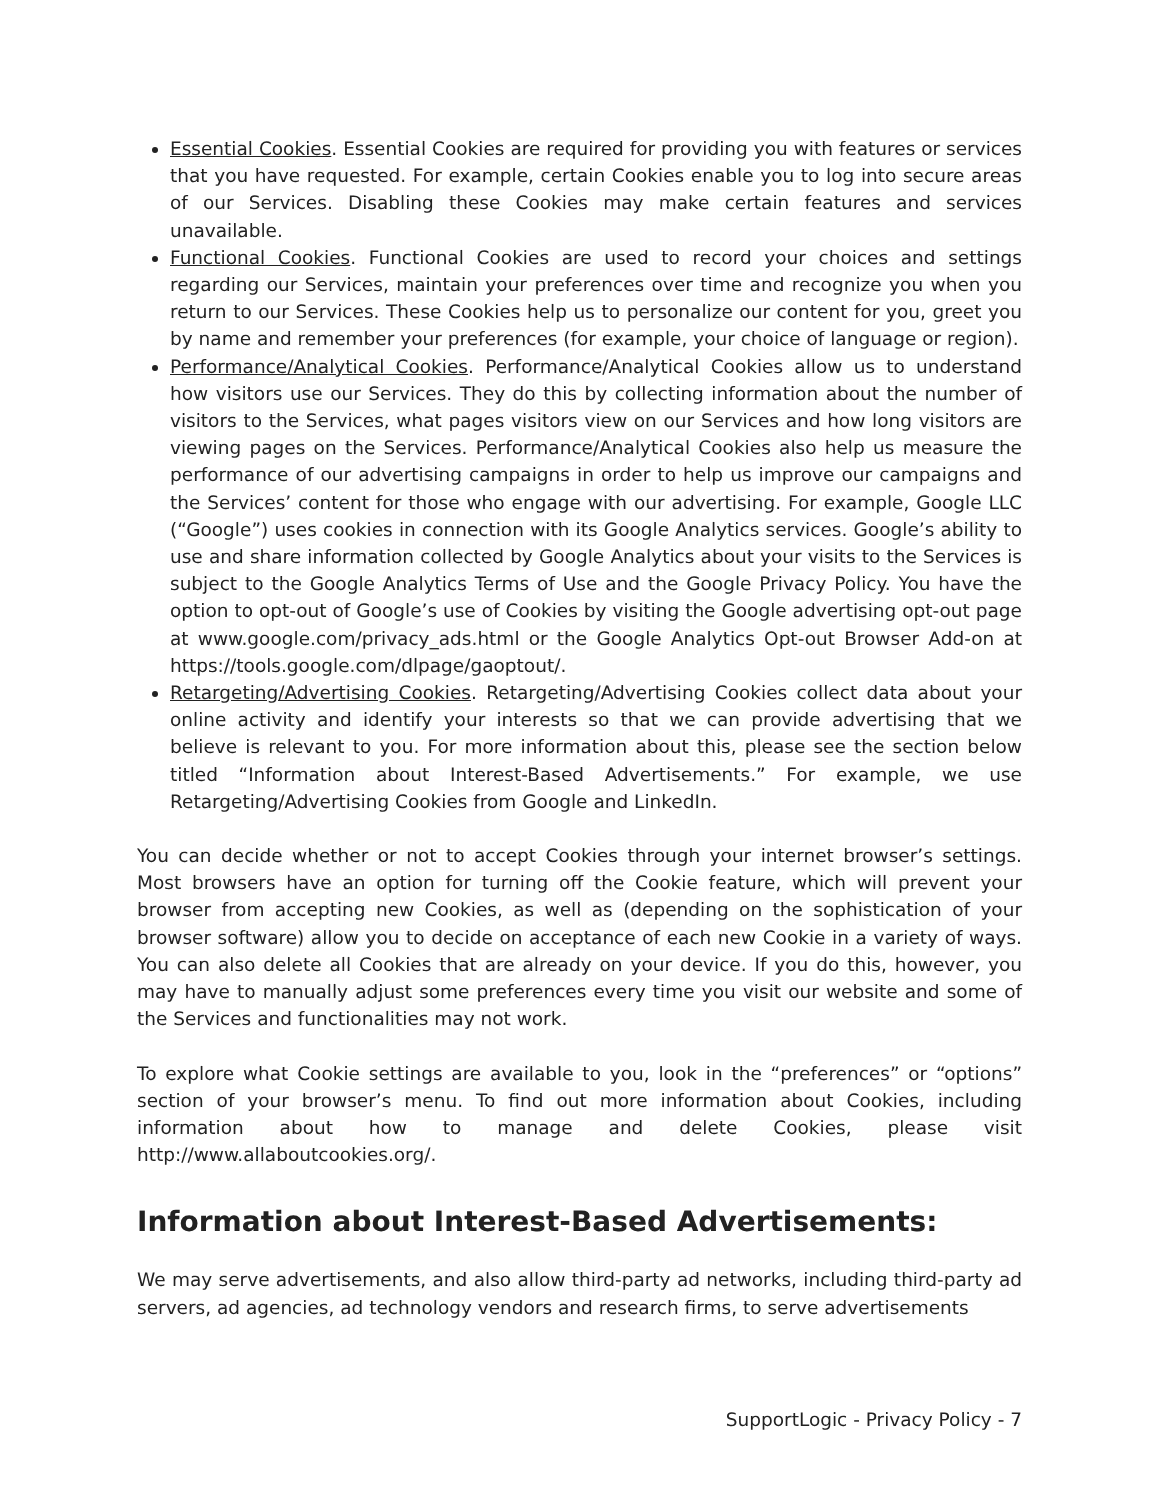Essential Cookies. Essential Cookies are required for providing you with features or services that you have requested. For example, certain Cookies enable you to log into secure areas of our Services. Disabling these Cookies may make certain features and services unavailable.
Functional Cookies. Functional Cookies are used to record your choices and settings regarding our Services, maintain your preferences over time and recognize you when you return to our Services. These Cookies help us to personalize our content for you, greet you by name and remember your preferences (for example, your choice of language or region).
Performance/Analytical Cookies. Performance/Analytical Cookies allow us to understand how visitors use our Services. They do this by collecting information about the number of visitors to the Services, what pages visitors view on our Services and how long visitors are viewing pages on the Services. Performance/Analytical Cookies also help us measure the performance of our advertising campaigns in order to help us improve our campaigns and the Services’ content for those who engage with our advertising. For example, Google LLC (“Google”) uses cookies in connection with its Google Analytics services. Google’s ability to use and share information collected by Google Analytics about your visits to the Services is subject to the Google Analytics Terms of Use and the Google Privacy Policy. You have the option to opt-out of Google’s use of Cookies by visiting the Google advertising opt-out page at www.google.com/privacy_ads.html or the Google Analytics Opt-out Browser Add-on at https://tools.google.com/dlpage/gaoptout/.
Retargeting/Advertising Cookies. Retargeting/Advertising Cookies collect data about your online activity and identify your interests so that we can provide advertising that we believe is relevant to you. For more information about this, please see the section below titled “Information about Interest-Based Advertisements.” For example, we use Retargeting/Advertising Cookies from Google and LinkedIn.
You can decide whether or not to accept Cookies through your internet browser’s settings. Most browsers have an option for turning off the Cookie feature, which will prevent your browser from accepting new Cookies, as well as (depending on the sophistication of your browser software) allow you to decide on acceptance of each new Cookie in a variety of ways. You can also delete all Cookies that are already on your device. If you do this, however, you may have to manually adjust some preferences every time you visit our website and some of the Services and functionalities may not work.
To explore what Cookie settings are available to you, look in the “preferences” or “options” section of your browser’s menu. To find out more information about Cookies, including information about how to manage and delete Cookies, please visit http://www.allaboutcookies.org/.
Information about Interest-Based Advertisements:
We may serve advertisements, and also allow third-party ad networks, including third-party ad servers, ad agencies, ad technology vendors and research firms, to serve advertisements
SupportLogic - Privacy Policy - 7